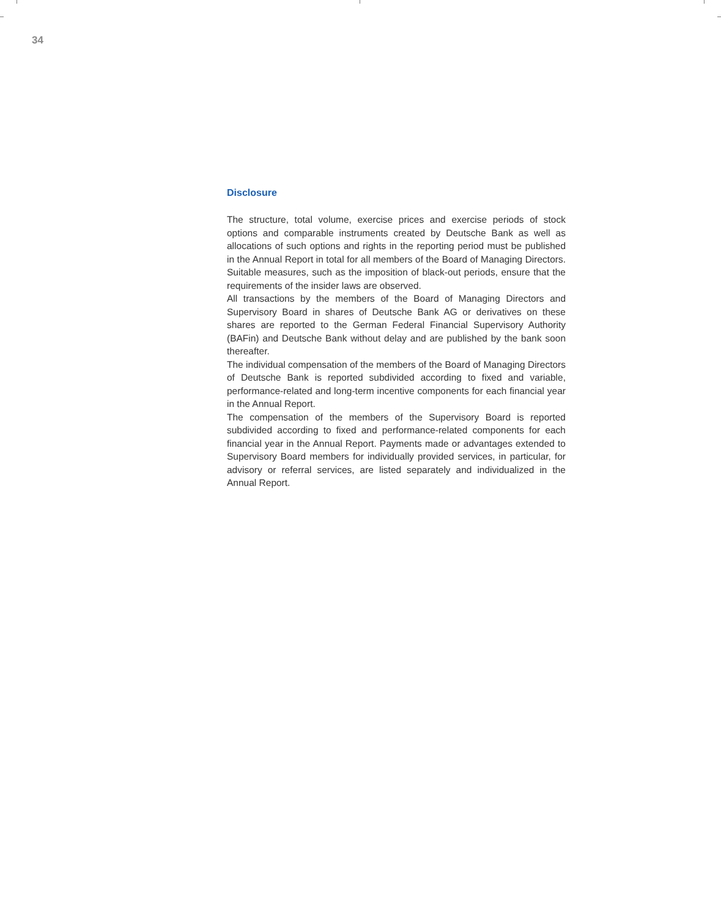34
Disclosure
The structure, total volume, exercise prices and exercise periods of stock options and comparable instruments created by Deutsche Bank as well as allocations of such options and rights in the reporting period must be published in the Annual Report in total for all members of the Board of Managing Directors. Suitable measures, such as the imposition of black-out periods, ensure that the requirements of the insider laws are observed.
All transactions by the members of the Board of Managing Directors and Supervisory Board in shares of Deutsche Bank AG or derivatives on these shares are reported to the German Federal Financial Supervisory Authority (BAFin) and Deutsche Bank without delay and are published by the bank soon thereafter.
The individual compensation of the members of the Board of Managing Directors of Deutsche Bank is reported subdivided according to fixed and variable, performance-related and long-term incentive components for each financial year in the Annual Report.
The compensation of the members of the Supervisory Board is reported subdivided according to fixed and performance-related components for each financial year in the Annual Report. Payments made or advantages extended to Supervisory Board members for individually provided services, in particular, for advisory or referral services, are listed separately and individualized in the Annual Report.